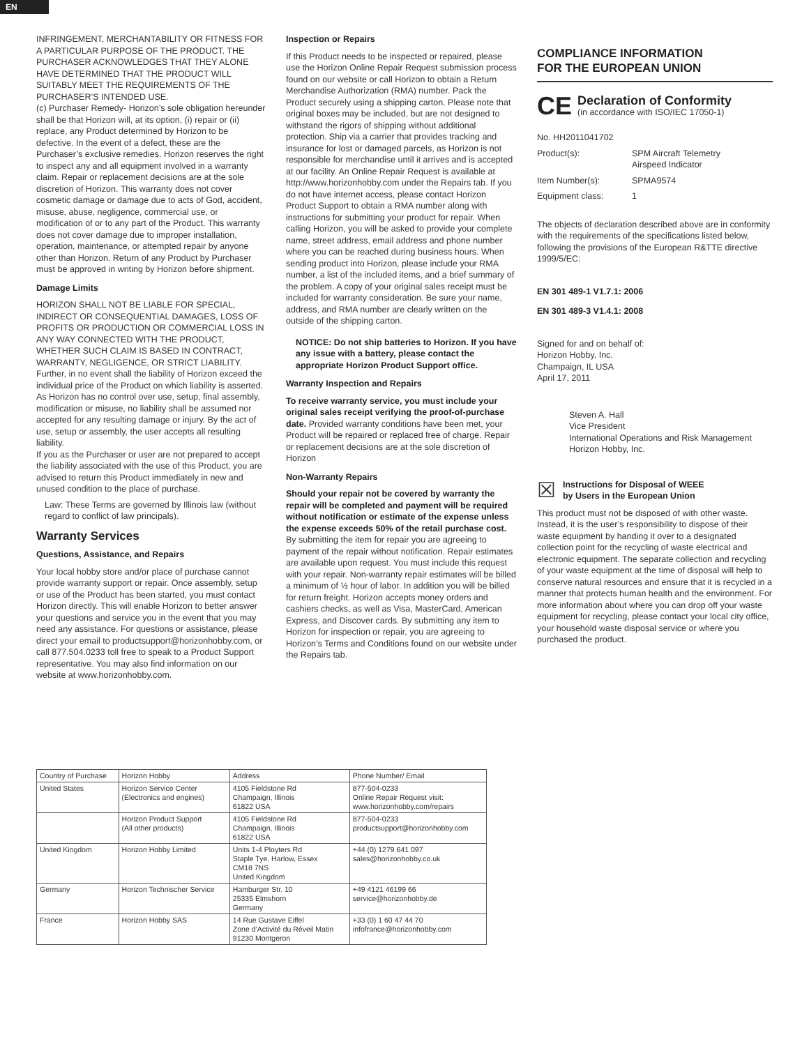EN
INFRINGEMENT, MERCHANTABILITY OR FITNESS FOR A PARTICULAR PURPOSE OF THE PRODUCT. THE PURCHASER ACKNOWLEDGES THAT THEY ALONE HAVE DETERMINED THAT THE PRODUCT WILL SUITABLY MEET THE REQUIREMENTS OF THE PURCHASER’S INTENDED USE.
(c) Purchaser Remedy- Horizon’s sole obligation hereunder shall be that Horizon will, at its option, (i) repair or (ii) replace, any Product determined by Horizon to be defective. In the event of a defect, these are the Purchaser’s exclusive remedies. Horizon reserves the right to inspect any and all equipment involved in a warranty claim. Repair or replacement decisions are at the sole discretion of Horizon. This warranty does not cover cosmetic damage or damage due to acts of God, accident, misuse, abuse, negligence, commercial use, or modification of or to any part of the Product. This warranty does not cover damage due to improper installation, operation, maintenance, or attempted repair by anyone other than Horizon. Return of any Product by Purchaser must be approved in writing by Horizon before shipment.
Damage Limits
HORIZON SHALL NOT BE LIABLE FOR SPECIAL, INDIRECT OR CONSEQUENTIAL DAMAGES, LOSS OF PROFITS OR PRODUCTION OR COMMERCIAL LOSS IN ANY WAY CONNECTED WITH THE PRODUCT, WHETHER SUCH CLAIM IS BASED IN CONTRACT, WARRANTY, NEGLIGENCE, OR STRICT LIABILITY. Further, in no event shall the liability of Horizon exceed the individual price of the Product on which liability is asserted. As Horizon has no control over use, setup, final assembly, modification or misuse, no liability shall be assumed nor accepted for any resulting damage or injury. By the act of use, setup or assembly, the user accepts all resulting liability.
If you as the Purchaser or user are not prepared to accept the liability associated with the use of this Product, you are advised to return this Product immediately in new and unused condition to the place of purchase.
Law: These Terms are governed by Illinois law (without regard to conflict of law principals).
Warranty Services
Questions, Assistance, and Repairs
Your local hobby store and/or place of purchase cannot provide warranty support or repair. Once assembly, setup or use of the Product has been started, you must contact Horizon directly. This will enable Horizon to better answer your questions and service you in the event that you may need any assistance. For questions or assistance, please direct your email to productsupport@horizonhobby.com, or call 877.504.0233 toll free to speak to a Product Support representative. You may also find information on our website at www.horizonhobby.com.
Inspection or Repairs
If this Product needs to be inspected or repaired, please use the Horizon Online Repair Request submission process found on our website or call Horizon to obtain a Return Merchandise Authorization (RMA) number. Pack the Product securely using a shipping carton. Please note that original boxes may be included, but are not designed to withstand the rigors of shipping without additional protection. Ship via a carrier that provides tracking and insurance for lost or damaged parcels, as Horizon is not responsible for merchandise until it arrives and is accepted at our facility. An Online Repair Request is available at http://www.horizonhobby.com under the Repairs tab. If you do not have internet access, please contact Horizon Product Support to obtain a RMA number along with instructions for submitting your product for repair. When calling Horizon, you will be asked to provide your complete name, street address, email address and phone number where you can be reached during business hours. When sending product into Horizon, please include your RMA number, a list of the included items, and a brief summary of the problem. A copy of your original sales receipt must be included for warranty consideration. Be sure your name, address, and RMA number are clearly written on the outside of the shipping carton.
NOTICE: Do not ship batteries to Horizon. If you have any issue with a battery, please contact the appropriate Horizon Product Support office.
Warranty Inspection and Repairs
To receive warranty service, you must include your original sales receipt verifying the proof-of-purchase date. Provided warranty conditions have been met, your Product will be repaired or replaced free of charge. Repair or replacement decisions are at the sole discretion of Horizon
Non-Warranty Repairs
Should your repair not be covered by warranty the repair will be completed and payment will be required without notification or estimate of the expense unless the expense exceeds 50% of the retail purchase cost. By submitting the item for repair you are agreeing to payment of the repair without notification. Repair estimates are available upon request. You must include this request with your repair. Non-warranty repair estimates will be billed a minimum of ½ hour of labor. In addition you will be billed for return freight. Horizon accepts money orders and cashiers checks, as well as Visa, MasterCard, American Express, and Discover cards. By submitting any item to Horizon for inspection or repair, you are agreeing to Horizon’s Terms and Conditions found on our website under the Repairs tab.
COMPLIANCE INFORMATION
FOR THE EUROPEAN UNION
CE
Declaration of Conformity
(in accordance with ISO/IEC 17050-1)
No. HH2011041702
Product(s): SPM Aircraft Telemetry
Airspeed Indicator
Item Number(s): SPMA9574
Equipment class: 1
The objects of declaration described above are in conformity with the requirements of the specifications listed below, following the provisions of the European R&TTE directive 1999/5/EC:
EN 301 489-1 V1.7.1: 2006
EN 301 489-3 V1.4.1: 2008
Signed for and on behalf of:
Horizon Hobby, Inc.
Champaign, IL USA
April 17, 2011
Steven A. Hall
Vice President
International Operations and Risk Management
Horizon Hobby, Inc.
☒ Instructions for Disposal of WEEE
by Users in the European Union
This product must not be disposed of with other waste. Instead, it is the user’s responsibility to dispose of their waste equipment by handing it over to a designated collection point for the recycling of waste electrical and electronic equipment. The separate collection and recycling of your waste equipment at the time of disposal will help to conserve natural resources and ensure that it is recycled in a manner that protects human health and the environment. For more information about where you can drop off your waste equipment for recycling, please contact your local city office, your household waste disposal service or where you purchased the product.
| Country of Purchase | Horizon Hobby | Address | Phone Number/ Email |
| --- | --- | --- | --- |
| United States | Horizon Service Center (Electronics and engines) | 4105 Fieldstone Rd Champaign, Illinois 61822 USA | 877-504-0233 Online Repair Request visit: www.horizonhobby.com/repairs |
| | Horizon Product Support (All other products) | 4105 Fieldstone Rd Champaign, Illinois 61822 USA | 877-504-0233 productsupport@horizonhobby.com |
| United Kingdom | Horizon Hobby Limited | Units 1-4 Ployters Rd Staple Tye, Harlow, Essex CM18 7NS United Kingdom | +44 (0) 1279 641 097 sales@horizonhobby.co.uk |
| Germany | Horizon Technischer Service | Hamburger Str. 10 25335 Elmshorn Germany | +49 4121 46199 66 service@horizonhobby.de |
| France | Horizon Hobby SAS | 14 Rue Gustave Eiffel Zone d’Activité du Réveil Matin 91230 Montgeron | +33 (0) 1 60 47 44 70 infofrance@horizonhobby.com |